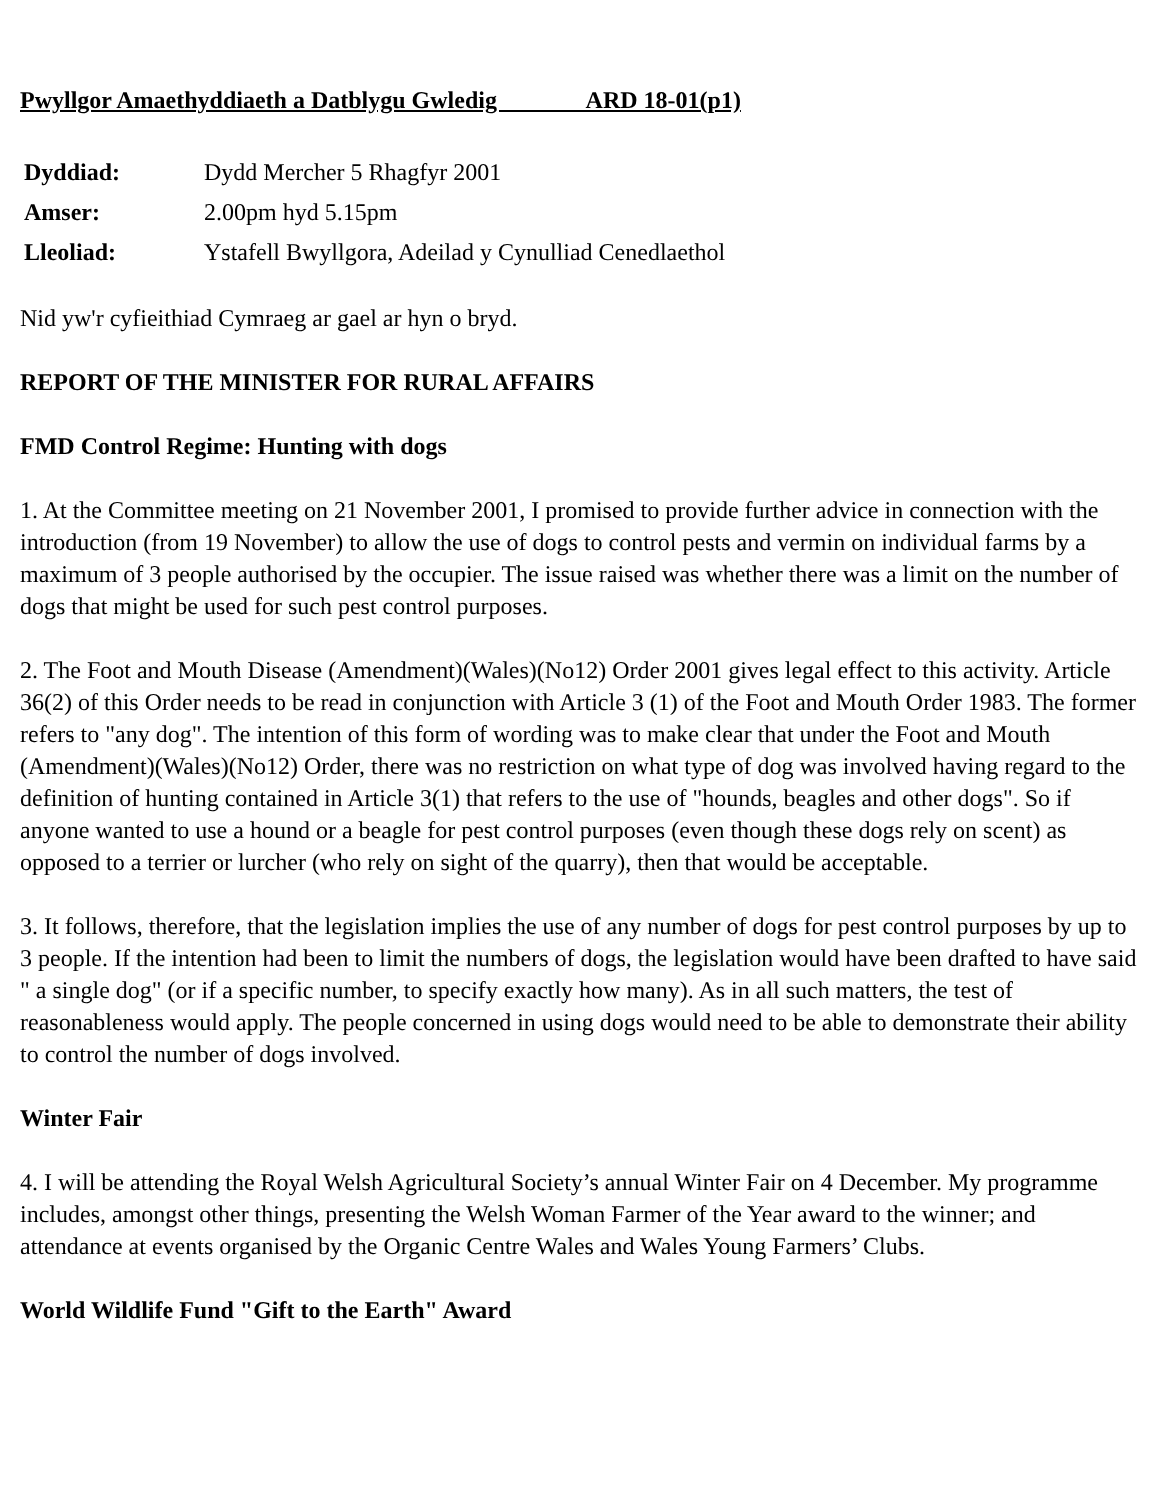Pwyllgor Amaethyddiaeth a Datblygu Gwledig ARD 18-01(p1)
| Dyddiad: | Dydd Mercher 5 Rhagfyr 2001 |
| Amser: | 2.00pm hyd 5.15pm |
| Lleoliad: | Ystafell Bwyllgora, Adeilad y Cynulliad Cenedlaethol |
Nid yw'r cyfieithiad Cymraeg ar gael ar hyn o bryd.
REPORT OF THE MINISTER FOR RURAL AFFAIRS
FMD Control Regime: Hunting with dogs
1. At the Committee meeting on 21 November 2001, I promised to provide further advice in connection with the introduction (from 19 November) to allow the use of dogs to control pests and vermin on individual farms by a maximum of 3 people authorised by the occupier. The issue raised was whether there was a limit on the number of dogs that might be used for such pest control purposes.
2. The Foot and Mouth Disease (Amendment)(Wales)(No12) Order 2001 gives legal effect to this activity. Article 36(2) of this Order needs to be read in conjunction with Article 3 (1) of the Foot and Mouth Order 1983. The former refers to "any dog". The intention of this form of wording was to make clear that under the Foot and Mouth (Amendment)(Wales)(No12) Order, there was no restriction on what type of dog was involved having regard to the definition of hunting contained in Article 3(1) that refers to the use of "hounds, beagles and other dogs". So if anyone wanted to use a hound or a beagle for pest control purposes (even though these dogs rely on scent) as opposed to a terrier or lurcher (who rely on sight of the quarry), then that would be acceptable.
3. It follows, therefore, that the legislation implies the use of any number of dogs for pest control purposes by up to 3 people. If the intention had been to limit the numbers of dogs, the legislation would have been drafted to have said " a single dog" (or if a specific number, to specify exactly how many). As in all such matters, the test of reasonableness would apply. The people concerned in using dogs would need to be able to demonstrate their ability to control the number of dogs involved.
Winter Fair
4. I will be attending the Royal Welsh Agricultural Society’s annual Winter Fair on 4 December. My programme includes, amongst other things, presenting the Welsh Woman Farmer of the Year award to the winner; and attendance at events organised by the Organic Centre Wales and Wales Young Farmers’ Clubs.
World Wildlife Fund "Gift to the Earth" Award